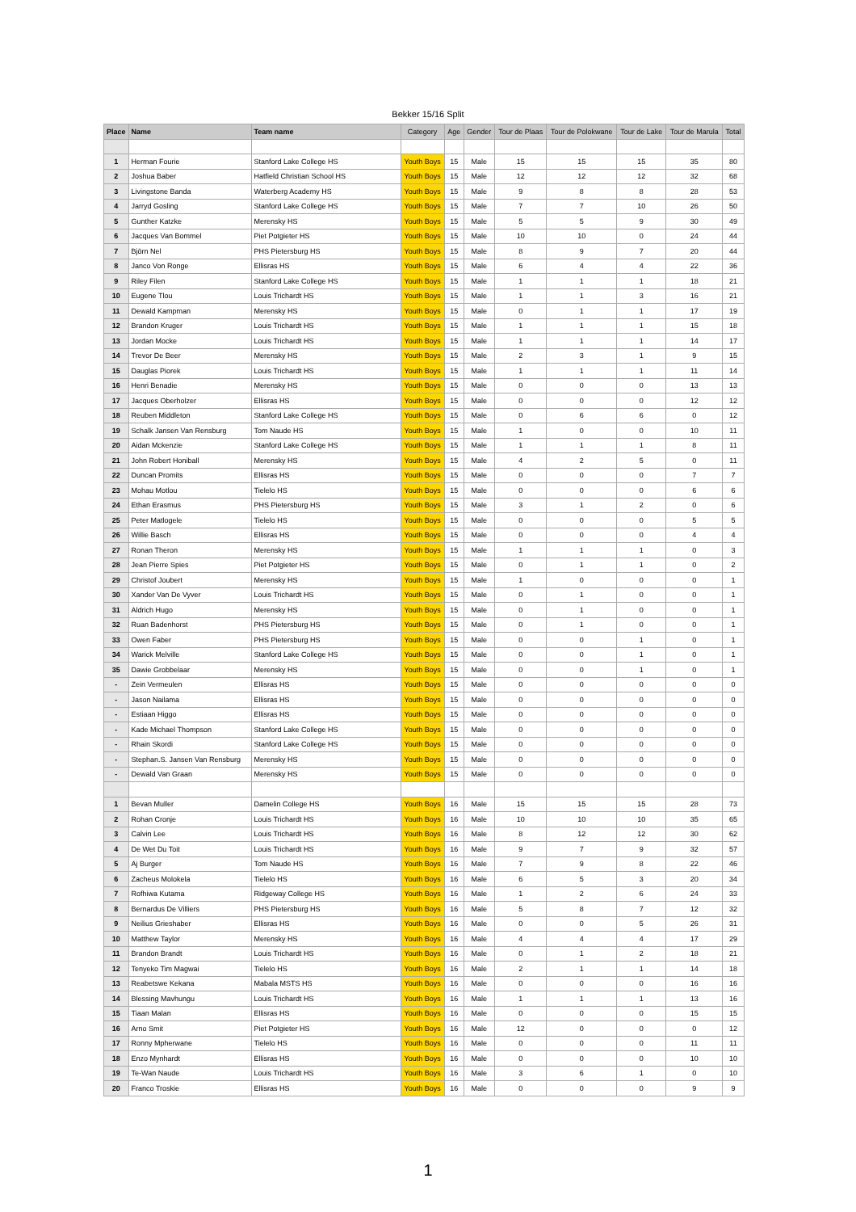Bekker 15/16 Split
| Place | Name | Team name | Category | Age | Gender | Tour de Plaas | Tour de Polokwane | Tour de Lake | Tour de Marula | Total |
| --- | --- | --- | --- | --- | --- | --- | --- | --- | --- | --- |
| 1 | Herman Fourie | Stanford Lake College HS | Youth Boys | 15 | Male | 15 | 15 | 15 | 35 | 80 |
| 2 | Joshua Baber | Hatfield Christian School HS | Youth Boys | 15 | Male | 12 | 12 | 12 | 32 | 68 |
| 3 | Livingstone Banda | Waterberg Academy HS | Youth Boys | 15 | Male | 9 | 8 | 8 | 28 | 53 |
| 4 | Jarryd Gosling | Stanford Lake College HS | Youth Boys | 15 | Male | 7 | 7 | 10 | 26 | 50 |
| 5 | Gunther Katzke | Merensky HS | Youth Boys | 15 | Male | 5 | 5 | 9 | 30 | 49 |
| 6 | Jacques Van Bommel | Piet Potgieter HS | Youth Boys | 15 | Male | 10 | 10 | 0 | 24 | 44 |
| 7 | Björn Nel | PHS Pietersburg HS | Youth Boys | 15 | Male | 8 | 9 | 7 | 20 | 44 |
| 8 | Janco Von Ronge | Ellisras HS | Youth Boys | 15 | Male | 6 | 4 | 4 | 22 | 36 |
| 9 | Riley Filen | Stanford Lake College HS | Youth Boys | 15 | Male | 1 | 1 | 1 | 18 | 21 |
| 10 | Eugene Tlou | Louis Trichardt HS | Youth Boys | 15 | Male | 1 | 1 | 3 | 16 | 21 |
| 11 | Dewald Kampman | Merensky HS | Youth Boys | 15 | Male | 0 | 1 | 1 | 17 | 19 |
| 12 | Brandon Kruger | Louis Trichardt HS | Youth Boys | 15 | Male | 1 | 1 | 1 | 15 | 18 |
| 13 | Jordan Mocke | Louis Trichardt HS | Youth Boys | 15 | Male | 1 | 1 | 1 | 14 | 17 |
| 14 | Trevor De Beer | Merensky HS | Youth Boys | 15 | Male | 2 | 3 | 1 | 9 | 15 |
| 15 | Dauglas Piorek | Louis Trichardt HS | Youth Boys | 15 | Male | 1 | 1 | 1 | 11 | 14 |
| 16 | Henri Benadie | Merensky HS | Youth Boys | 15 | Male | 0 | 0 | 0 | 13 | 13 |
| 17 | Jacques Oberholzer | Ellisras HS | Youth Boys | 15 | Male | 0 | 0 | 0 | 12 | 12 |
| 18 | Reuben Middleton | Stanford Lake College HS | Youth Boys | 15 | Male | 0 | 6 | 6 | 0 | 12 |
| 19 | Schalk Jansen Van Rensburg | Tom Naude HS | Youth Boys | 15 | Male | 1 | 0 | 0 | 10 | 11 |
| 20 | Aidan Mckenzie | Stanford Lake College HS | Youth Boys | 15 | Male | 1 | 1 | 1 | 8 | 11 |
| 21 | John Robert Honiball | Merensky HS | Youth Boys | 15 | Male | 4 | 2 | 5 | 0 | 11 |
| 22 | Duncan Promits | Ellisras HS | Youth Boys | 15 | Male | 0 | 0 | 0 | 7 | 7 |
| 23 | Mohau Motlou | Tielelo HS | Youth Boys | 15 | Male | 0 | 0 | 0 | 6 | 6 |
| 24 | Ethan Erasmus | PHS Pietersburg HS | Youth Boys | 15 | Male | 3 | 1 | 2 | 0 | 6 |
| 25 | Peter Matlogele | Tielelo HS | Youth Boys | 15 | Male | 0 | 0 | 0 | 5 | 5 |
| 26 | Willie Basch | Ellisras HS | Youth Boys | 15 | Male | 0 | 0 | 0 | 4 | 4 |
| 27 | Ronan Theron | Merensky HS | Youth Boys | 15 | Male | 1 | 1 | 1 | 0 | 3 |
| 28 | Jean Pierre Spies | Piet Potgieter HS | Youth Boys | 15 | Male | 0 | 1 | 1 | 0 | 2 |
| 29 | Christof Joubert | Merensky HS | Youth Boys | 15 | Male | 1 | 0 | 0 | 0 | 1 |
| 30 | Xander Van De Vyver | Louis Trichardt HS | Youth Boys | 15 | Male | 0 | 1 | 0 | 0 | 1 |
| 31 | Aldrich Hugo | Merensky HS | Youth Boys | 15 | Male | 0 | 1 | 0 | 0 | 1 |
| 32 | Ruan Badenhorst | PHS Pietersburg HS | Youth Boys | 15 | Male | 0 | 1 | 0 | 0 | 1 |
| 33 | Owen Faber | PHS Pietersburg HS | Youth Boys | 15 | Male | 0 | 0 | 1 | 0 | 1 |
| 34 | Warick Melville | Stanford Lake College HS | Youth Boys | 15 | Male | 0 | 0 | 1 | 0 | 1 |
| 35 | Dawie Grobbelaar | Merensky HS | Youth Boys | 15 | Male | 0 | 0 | 1 | 0 | 1 |
| - | Zein Vermeulen | Ellisras HS | Youth Boys | 15 | Male | 0 | 0 | 0 | 0 | 0 |
| - | Jason Nailama | Ellisras HS | Youth Boys | 15 | Male | 0 | 0 | 0 | 0 | 0 |
| - | Estiaan Higgo | Ellisras HS | Youth Boys | 15 | Male | 0 | 0 | 0 | 0 | 0 |
| - | Kade Michael Thompson | Stanford Lake College HS | Youth Boys | 15 | Male | 0 | 0 | 0 | 0 | 0 |
| - | Rhain Skordi | Stanford Lake College HS | Youth Boys | 15 | Male | 0 | 0 | 0 | 0 | 0 |
| - | Stephan.S. Jansen Van Rensburg | Merensky HS | Youth Boys | 15 | Male | 0 | 0 | 0 | 0 | 0 |
| - | Dewald Van Graan | Merensky HS | Youth Boys | 15 | Male | 0 | 0 | 0 | 0 | 0 |
| 1 | Bevan Muller | Damelin College HS | Youth Boys | 16 | Male | 15 | 15 | 15 | 28 | 73 |
| 2 | Rohan Cronje | Louis Trichardt HS | Youth Boys | 16 | Male | 10 | 10 | 10 | 35 | 65 |
| 3 | Calvin Lee | Louis Trichardt HS | Youth Boys | 16 | Male | 8 | 12 | 12 | 30 | 62 |
| 4 | De Wet Du Toit | Louis Trichardt HS | Youth Boys | 16 | Male | 9 | 7 | 9 | 32 | 57 |
| 5 | Aj Burger | Tom Naude HS | Youth Boys | 16 | Male | 7 | 9 | 8 | 22 | 46 |
| 6 | Zacheus Molokela | Tielelo HS | Youth Boys | 16 | Male | 6 | 5 | 3 | 20 | 34 |
| 7 | Rofhiwa Kutama | Ridgeway College HS | Youth Boys | 16 | Male | 1 | 2 | 6 | 24 | 33 |
| 8 | Bernardus De Villiers | PHS Pietersburg HS | Youth Boys | 16 | Male | 5 | 8 | 7 | 12 | 32 |
| 9 | Neilius Grieshaber | Ellisras HS | Youth Boys | 16 | Male | 0 | 0 | 5 | 26 | 31 |
| 10 | Matthew Taylor | Merensky HS | Youth Boys | 16 | Male | 4 | 4 | 4 | 17 | 29 |
| 11 | Brandon Brandt | Louis Trichardt HS | Youth Boys | 16 | Male | 0 | 1 | 2 | 18 | 21 |
| 12 | Tenyeko Tim Magwai | Tielelo HS | Youth Boys | 16 | Male | 2 | 1 | 1 | 14 | 18 |
| 13 | Reabetswe Kekana | Mabala MSTS HS | Youth Boys | 16 | Male | 0 | 0 | 0 | 16 | 16 |
| 14 | Blessing Mavhungu | Louis Trichardt HS | Youth Boys | 16 | Male | 1 | 1 | 1 | 13 | 16 |
| 15 | Tiaan Malan | Ellisras HS | Youth Boys | 16 | Male | 0 | 0 | 0 | 15 | 15 |
| 16 | Arno Smit | Piet Potgieter HS | Youth Boys | 16 | Male | 12 | 0 | 0 | 0 | 12 |
| 17 | Ronny Mpherwane | Tielelo HS | Youth Boys | 16 | Male | 0 | 0 | 0 | 11 | 11 |
| 18 | Enzo Mynhardt | Ellisras HS | Youth Boys | 16 | Male | 0 | 0 | 0 | 10 | 10 |
| 19 | Te-Wan Naude | Louis Trichardt HS | Youth Boys | 16 | Male | 3 | 6 | 1 | 0 | 10 |
| 20 | Franco Troskie | Ellisras HS | Youth Boys | 16 | Male | 0 | 0 | 0 | 9 | 9 |
1